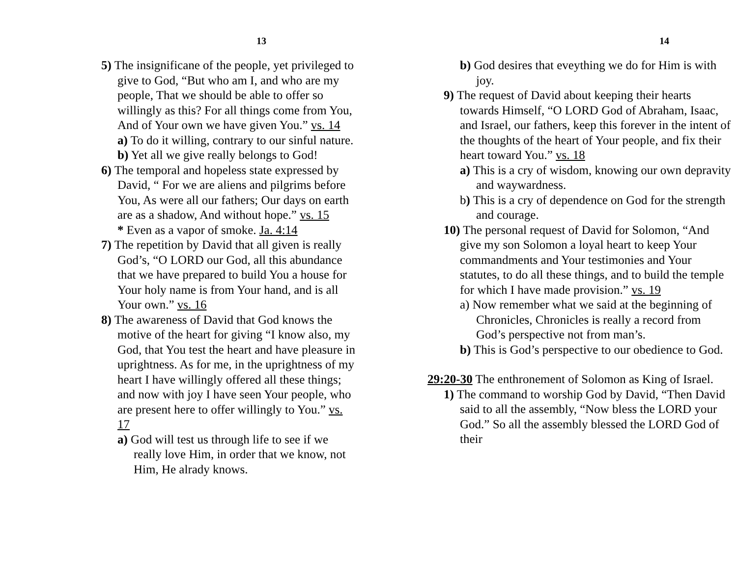13
5) The insignificane of the people, yet privileged to give to God, “But who am I, and who are my people, That we should be able to offer so willingly as this? For all things come from You, And of Your own we have given You.” vs. 14
a) To do it willing, contrary to our sinful nature.
b) Yet all we give really belongs to God!
6) The temporal and hopeless state expressed by David, “ For we are aliens and pilgrims before You, As were all our fathers; Our days on earth are as a shadow, And without hope.” vs. 15
* Even as a vapor of smoke. Ja. 4:14
7) The repetition by David that all given is really God’s, “O LORD our God, all this abundance that we have prepared to build You a house for Your holy name is from Your hand, and is all Your own.” vs. 16
8) The awareness of David that God knows the motive of the heart for giving “I know also, my God, that You test the heart and have pleasure in uprightness. As for me, in the uprightness of my heart I have willingly offered all these things; and now with joy I have seen Your people, who are present here to offer willingly to You.” vs. 17
a) God will test us through life to see if we really love Him, in order that we know, not Him, He alrady knows.
14
b) God desires that eveything we do for Him is with joy.
9) The request of David about keeping their hearts towards Himself, “O LORD God of Abraham, Isaac, and Israel, our fathers, keep this forever in the intent of the thoughts of the heart of Your people, and fix their heart toward You.” vs. 18
a) This is a cry of wisdom, knowing our own depravity and waywardness.
b) This is a cry of dependence on God for the strength and courage.
10) The personal request of David for Solomon, “And give my son Solomon a loyal heart to keep Your commandments and Your testimonies and Your statutes, to do all these things, and to build the temple for which I have made provision.” vs. 19
a) Now remember what we said at the beginning of Chronicles, Chronicles is really a record from God’s perspective not from man’s.
b) This is God’s perspective to our obedience to God.
29:20-30 The enthronement of Solomon as King of Israel.
1) The command to worship God by David, “Then David said to all the assembly, “Now bless the LORD your God.” So all the assembly blessed the LORD God of their